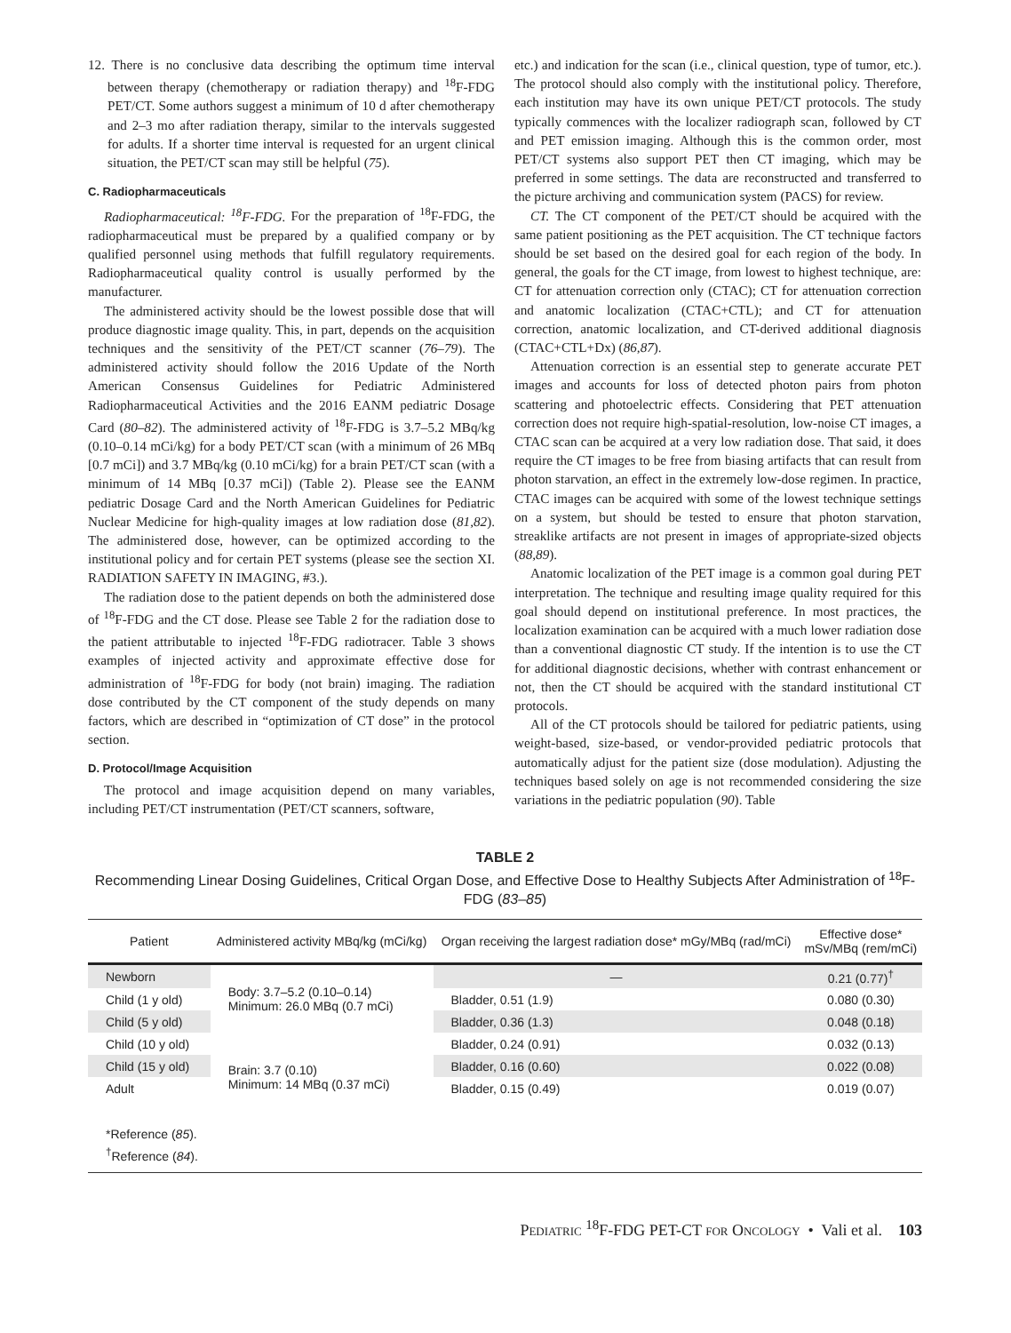12. There is no conclusive data describing the optimum time interval between therapy (chemotherapy or radiation therapy) and <sup>18</sup>F-FDG PET/CT. Some authors suggest a minimum of 10 d after chemotherapy and 2–3 mo after radiation therapy, similar to the intervals suggested for adults. If a shorter time interval is requested for an urgent clinical situation, the PET/CT scan may still be helpful (75).
C. Radiopharmaceuticals
Radiopharmaceutical: <sup>18</sup>F-FDG. For the preparation of <sup>18</sup>F-FDG, the radiopharmaceutical must be prepared by a qualified company or by qualified personnel using methods that fulfill regulatory requirements. Radiopharmaceutical quality control is usually performed by the manufacturer.
The administered activity should be the lowest possible dose that will produce diagnostic image quality. This, in part, depends on the acquisition techniques and the sensitivity of the PET/CT scanner (76–79). The administered activity should follow the 2016 Update of the North American Consensus Guidelines for Pediatric Administered Radiopharmaceutical Activities and the 2016 EANM pediatric Dosage Card (80–82). The administered activity of <sup>18</sup>F-FDG is 3.7–5.2 MBq/kg (0.10–0.14 mCi/kg) for a body PET/CT scan (with a minimum of 26 MBq [0.7 mCi]) and 3.7 MBq/kg (0.10 mCi/kg) for a brain PET/CT scan (with a minimum of 14 MBq [0.37 mCi]) (Table 2). Please see the EANM pediatric Dosage Card and the North American Guidelines for Pediatric Nuclear Medicine for high-quality images at low radiation dose (81,82). The administered dose, however, can be optimized according to the institutional policy and for certain PET systems (please see the section XI. RADIATION SAFETY IN IMAGING, #3.).
The radiation dose to the patient depends on both the administered dose of <sup>18</sup>F-FDG and the CT dose. Please see Table 2 for the radiation dose to the patient attributable to injected <sup>18</sup>F-FDG radiotracer. Table 3 shows examples of injected activity and approximate effective dose for administration of <sup>18</sup>F-FDG for body (not brain) imaging. The radiation dose contributed by the CT component of the study depends on many factors, which are described in “optimization of CT dose” in the protocol section.
D. Protocol/Image Acquisition
The protocol and image acquisition depend on many variables, including PET/CT instrumentation (PET/CT scanners, software,
etc.) and indication for the scan (i.e., clinical question, type of tumor, etc.). The protocol should also comply with the institutional policy. Therefore, each institution may have its own unique PET/CT protocols. The study typically commences with the localizer radiograph scan, followed by CT and PET emission imaging. Although this is the common order, most PET/CT systems also support PET then CT imaging, which may be preferred in some settings. The data are reconstructed and transferred to the picture archiving and communication system (PACS) for review.
CT. The CT component of the PET/CT should be acquired with the same patient positioning as the PET acquisition. The CT technique factors should be set based on the desired goal for each region of the body. In general, the goals for the CT image, from lowest to highest technique, are: CT for attenuation correction only (CTAC); CT for attenuation correction and anatomic localization (CTAC+CTL); and CT for attenuation correction, anatomic localization, and CT-derived additional diagnosis (CTAC+CTL+Dx) (86,87).
Attenuation correction is an essential step to generate accurate PET images and accounts for loss of detected photon pairs from photon scattering and photoelectric effects. Considering that PET attenuation correction does not require high-spatial-resolution, low-noise CT images, a CTAC scan can be acquired at a very low radiation dose. That said, it does require the CT images to be free from biasing artifacts that can result from photon starvation, an effect in the extremely low-dose regimen. In practice, CTAC images can be acquired with some of the lowest technique settings on a system, but should be tested to ensure that photon starvation, streaklike artifacts are not present in images of appropriate-sized objects (88,89).
Anatomic localization of the PET image is a common goal during PET interpretation. The technique and resulting image quality required for this goal should depend on institutional preference. In most practices, the localization examination can be acquired with a much lower radiation dose than a conventional diagnostic CT study. If the intention is to use the CT for additional diagnostic decisions, whether with contrast enhancement or not, then the CT should be acquired with the standard institutional CT protocols.
All of the CT protocols should be tailored for pediatric patients, using weight-based, size-based, or vendor-provided pediatric protocols that automatically adjust for the patient size (dose modulation). Adjusting the techniques based solely on age is not recommended considering the size variations in the pediatric population (90). Table
TABLE 2
Recommending Linear Dosing Guidelines, Critical Organ Dose, and Effective Dose to Healthy Subjects After Administration of <sup>18</sup>F-FDG (83–85)
| Patient | Administered activity MBq/kg (mCi/kg) | Organ receiving the largest radiation dose* mGy/MBq (rad/mCi) | Effective dose* mSv/MBq (rem/mCi) |
| --- | --- | --- | --- |
| Newborn | Body: 3.7–5.2 (0.10–0.14) Minimum: 26.0 MBq (0.7 mCi) | — | 0.21 (0.77)<sup>†</sup> |
| Child (1 y old) | | Bladder, 0.51 (1.9) | 0.080 (0.30) |
| Child (5 y old) | | Bladder, 0.36 (1.3) | 0.048 (0.18) |
| Child (10 y old) | | Bladder, 0.24 (0.91) | 0.032 (0.13) |
| Child (15 y old) | Brain: 3.7 (0.10) Minimum: 14 MBq (0.37 mCi) | Bladder, 0.16 (0.60) | 0.022 (0.08) |
| Adult | | Bladder, 0.15 (0.49) | 0.019 (0.07) |
*Reference (85).
<sup>†</sup> Reference (84).
PEDIATRIC <sup>18</sup>F-FDG PET-CT FOR ONCOLOGY • Vali et al. 103